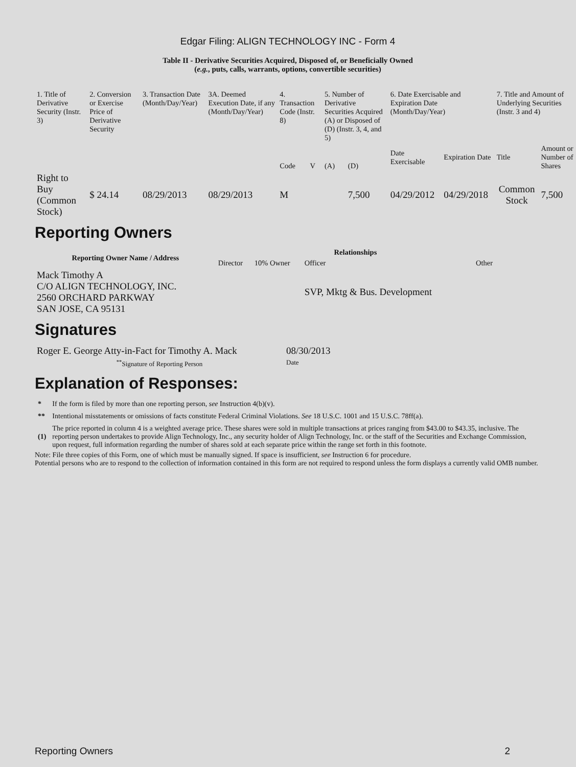Edgar Filing: ALIGN TECHNOLOGY INC - Form 4
Table II - Derivative Securities Acquired, Disposed of, or Beneficially Owned
(e.g., puts, calls, warrants, options, convertible securities)
| 1. Title of Derivative Security (Instr. 3) | 2. Conversion or Exercise Price of Derivative Security | 3. Transaction Date (Month/Day/Year) | 3A. Deemed Execution Date, if any (Month/Day/Year) | 4. Transaction Code (Instr. 8) | | 5. Number of Derivative Securities Acquired (A) or Disposed of (D) (Instr. 3, 4, and 5) | | 6. Date Exercisable and Expiration Date (Month/Day/Year) | | 7. Title and Amount of Underlying Securities (Instr. 3 and 4) | |
| --- | --- | --- | --- | --- | --- | --- | --- | --- | --- | --- | --- |
| | | | | Code | V | (A) | (D) | Date Exercisable | Expiration Date | Title | Amount or Number of Shares |
| Right to Buy (Common Stock) | $ 24.14 | 08/29/2013 | 08/29/2013 | M | | | 7,500 | 04/29/2012 | 04/29/2018 | Common Stock | 7,500 |
Reporting Owners
| Reporting Owner Name / Address | Relationships | | | |
| --- | --- | --- | --- | --- |
| | Director | 10% Owner | Officer | Other |
| Mack Timothy A C/O ALIGN TECHNOLOGY, INC. 2560 ORCHARD PARKWAY SAN JOSE, CA 95131 | | | SVP, Mktg & Bus. Development | |
Signatures
| Roger E. George Atty-in-Fact for Timothy A. Mack | 08/30/2013 |
| <sup>**</sup> Signature of Reporting Person | Date |
Explanation of Responses:
| * | If the form is filed by more than one reporting person, see Instruction 4(b)(v). |
| ** | Intentional misstatements or omissions of facts constitute Federal Criminal Violations. See 18 U.S.C. 1001 and 15 U.S.C. 78ff(a). |
| (1) | The price reported in column 4 is a weighted average price. These shares were sold in multiple transactions at prices ranging from $43.00 to $43.35, inclusive. The reporting person undertakes to provide Align Technology, Inc., any security holder of Align Technology, Inc. or the staff of the Securities and Exchange Commission, upon request, full information regarding the number of shares sold at each separate price within the range set forth in this footnote. |
Note: File three copies of this Form, one of which must be manually signed. If space is insufficient, see Instruction 6 for procedure.
Potential persons who are to respond to the collection of information contained in this form are not required to respond unless the form displays a currently valid OMB number.
Reporting Owners 2